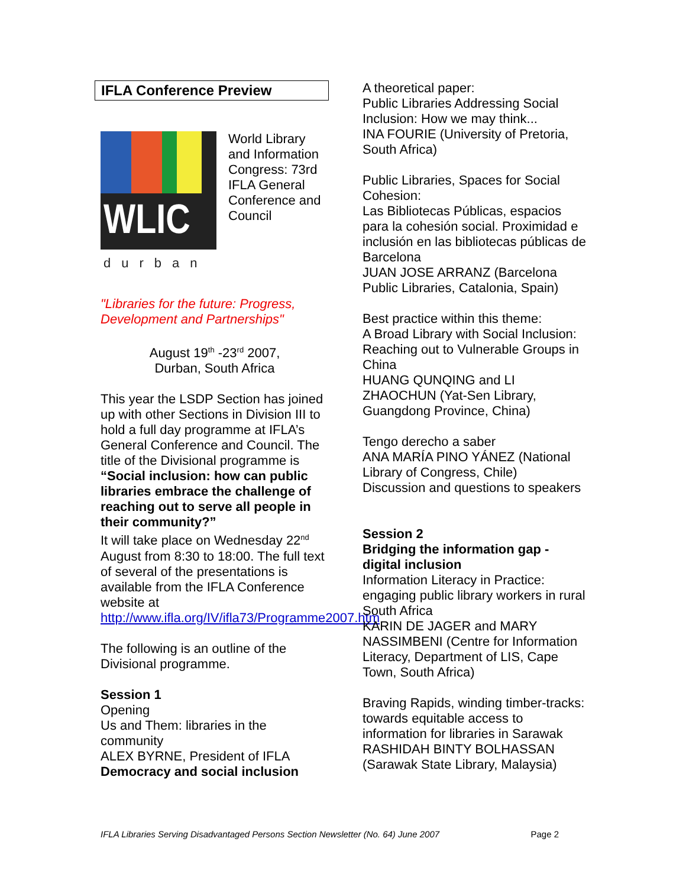IFLA Conference Preview
WLIC
durban
World Library and Information Congress: 73rd IFLA General Conference and Council
"Libraries for the future: Progress, Development and Partnerships"
August 19<sup>th</sup> -23<sup>rd</sup> 2007,
Durban, South Africa
This year the LSDP Section has joined up with other Sections in Division III to hold a full day programme at IFLA’s General Conference and Council. The title of the Divisional programme is “Social inclusion: how can public libraries embrace the challenge of reaching out to serve all people in their community?”
It will take place on Wednesday 22<sup>nd</sup> August from 8:30 to 18:00. The full text of several of the presentations is available from the IFLA Conference website at http://www.ifla.org/IV/ifla73/Programme2007.htm
The following is an outline of the Divisional programme.
Session 1
Opening
Us and Them: libraries in the community
ALEX BYRNE, President of IFLA
Democracy and social inclusion
A theoretical paper:
Public Libraries Addressing Social Inclusion: How we may think...
INA FOURIE (University of Pretoria, South Africa)
Public Libraries, Spaces for Social Cohesion:
Las Bibliotecas Públicas, espacios para la cohesión social. Proximidad e inclusión en las bibliotecas públicas de Barcelona
JUAN JOSE ARRANZ (Barcelona Public Libraries, Catalonia, Spain)
Best practice within this theme:
A Broad Library with Social Inclusion: Reaching out to Vulnerable Groups in China
HUANG QUNQING and LI ZHAOCHUN (Yat-Sen Library, Guangdong Province, China)
Tengo derecho a saber
ANA MARÍA PINO YÁNEZ (National Library of Congress, Chile)
Discussion and questions to speakers
Session 2
Bridging the information gap - digital inclusion
Information Literacy in Practice: engaging public library workers in rural South Africa
KARIN DE JAGER and MARY NASSIMBENI (Centre for Information Literacy, Department of LIS, Cape Town, South Africa)
Braving Rapids, winding timber-tracks: towards equitable access to information for libraries in Sarawak
RASHIDAH BINTY BOLHASSAN (Sarawak State Library, Malaysia)
IFLA Libraries Serving Disadvantaged Persons Section Newsletter (No. 64) June 2007 Page 2